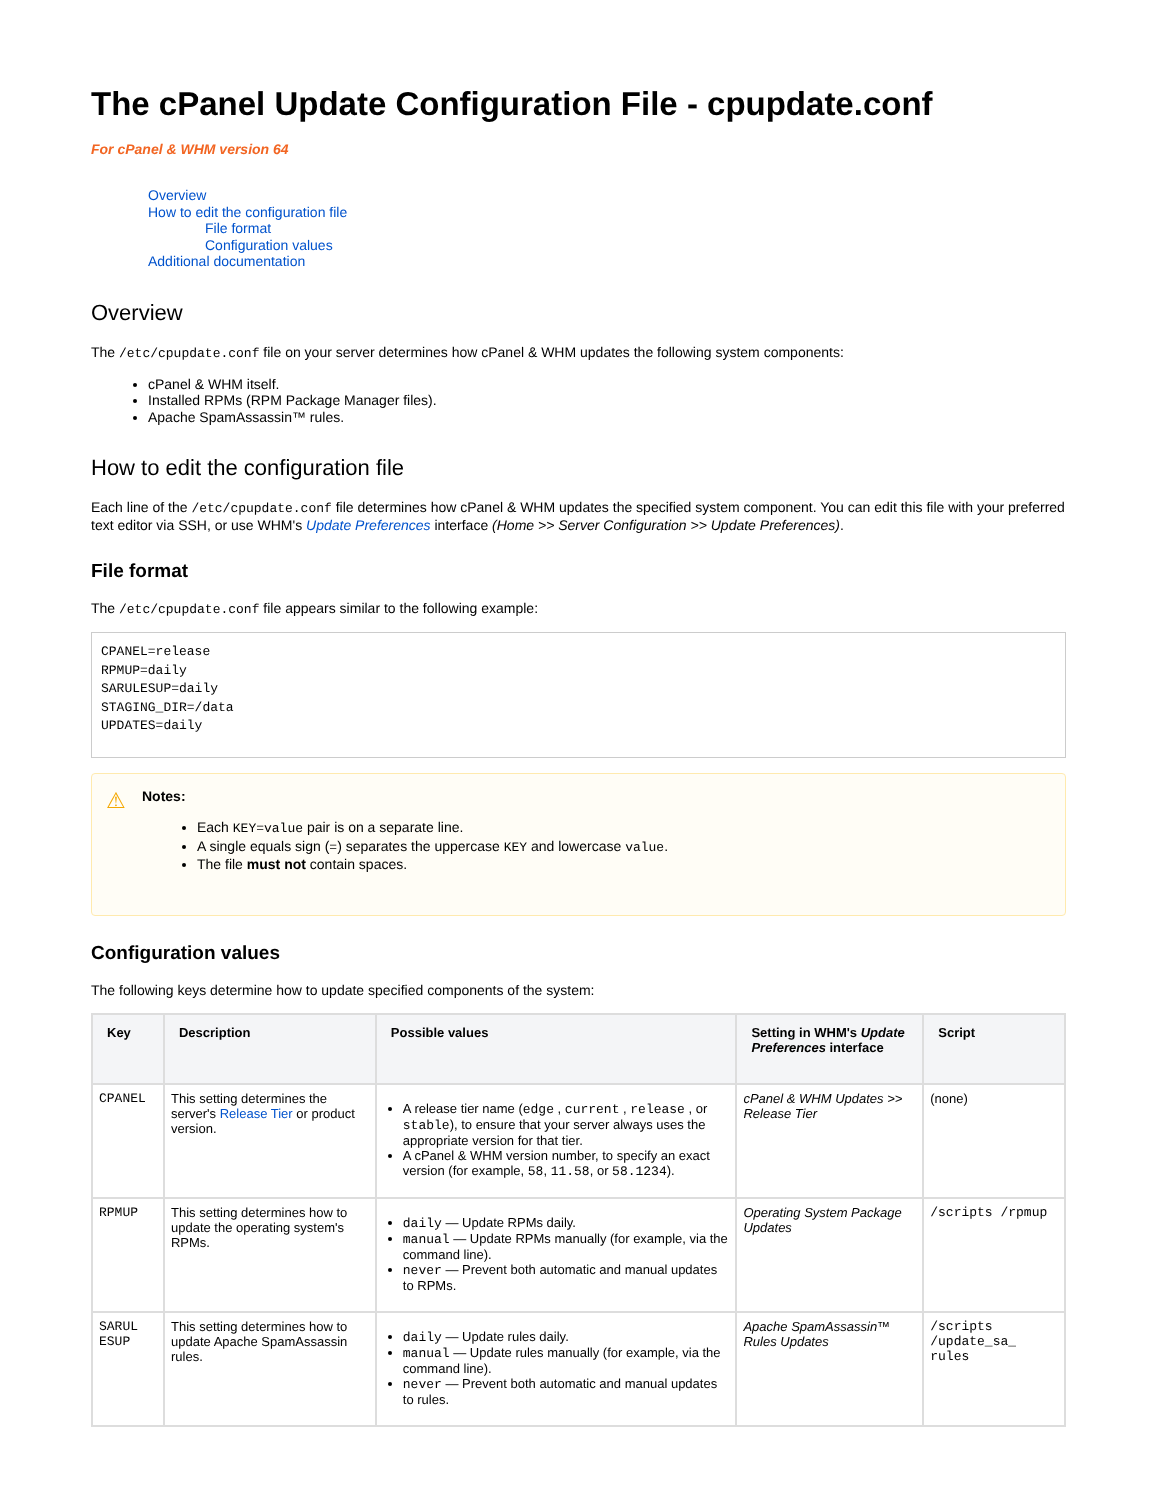The cPanel Update Configuration File - cpupdate.conf
For cPanel & WHM version 64
Overview
How to edit the configuration file
File format
Configuration values
Additional documentation
Overview
The /etc/cpupdate.conf file on your server determines how cPanel & WHM updates the following system components:
cPanel & WHM itself.
Installed RPMs (RPM Package Manager files).
Apache SpamAssassin™ rules.
How to edit the configuration file
Each line of the /etc/cpupdate.conf file determines how cPanel & WHM updates the specified system component. You can edit this file with your preferred text editor via SSH, or use WHM's Update Preferences interface (Home >> Server Configuration >> Update Preferences).
File format
The /etc/cpupdate.conf file appears similar to the following example:
CPANEL=release
RPMUP=daily
SARULESUP=daily
STAGING_DIR=/data
UPDATES=daily
⚠
Notes:
Each KEY=value pair is on a separate line.
A single equals sign (=) separates the uppercase KEY and lowercase value.
The file must not contain spaces.
Configuration values
The following keys determine how to update specified components of the system:
| Key | Description | Possible values | Setting in WHM's Update Preferences interface | Script |
| --- | --- | --- | --- | --- |
| CPANEL | This setting determines the server's Release Tier or product version. | A release tier name ( edge , current , release , or stable ), to ensure that your server always uses the appropriate version for that tier. A cPanel & WHM version number, to specify an exact version (for example, 58 , 11.58 , or 58.1234 ). | cPanel & WHM Updates >> Release Tier | (none) |
| RPMUP | This setting determines how to update the operating system's RPMs. | daily — Update RPMs daily. manual — Update RPMs manually (for example, via the command line). never — Prevent both automatic and manual updates to RPMs. | Operating System Package Updates | /scripts /rpmup |
| SARUL ESUP | This setting determines how to update Apache SpamAssassin rules. | daily — Update rules daily. manual — Update rules manually (for example, via the command line). never — Prevent both automatic and manual updates to rules. | Apache SpamAssassin™ Rules Updates | /scripts /update_sa_ rules |